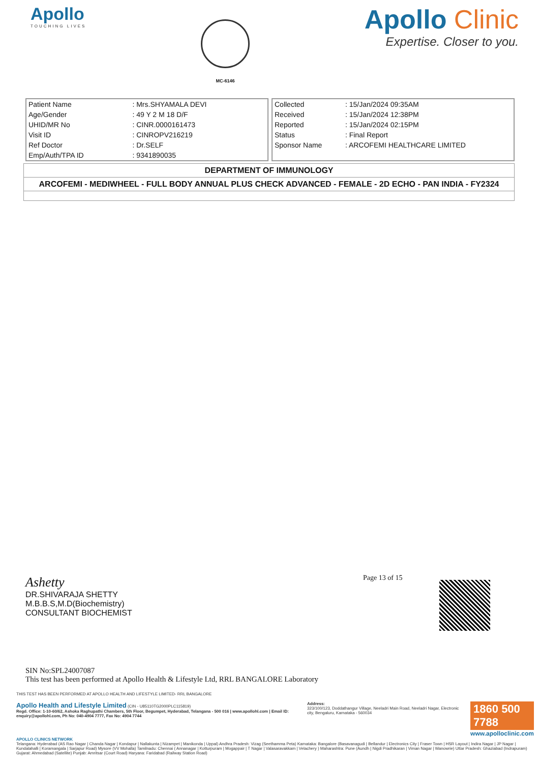Apollo
TOUCHING LIVES
MC-6146
Apollo Clinic
Expertise. Closer to you.
| Patient Name | : Mrs.SHYAMALA DEVI |
| Age/Gender | : 49 Y 2 M 18 D/F |
| UHID/MR No | : CINR.0000161473 |
| Visit ID | : CINROPV216219 |
| Ref Doctor | : Dr.SELF |
| Emp/Auth/TPA ID | : 9341890035 |
| Collected | : 15/Jan/2024 09:35AM |
| Received | : 15/Jan/2024 12:38PM |
| Reported | : 15/Jan/2024 02:15PM |
| Status | : Final Report |
| Sponsor Name | : ARCOFEMI HEALTHCARE LIMITED |
DEPARTMENT OF IMMUNOLOGY
ARCOFEMI - MEDIWHEEL - FULL BODY ANNUAL PLUS CHECK ADVANCED - FEMALE - 2D ECHO - PAN INDIA - FY2324
Page 13 of 15
Ashetty
DR.SHIVARAJA SHETTY
M.B.B.S,M.D(Biochemistry)
CONSULTANT BIOCHEMIST
SIN No:SPL24007087
This test has been performed at Apollo Health & Lifestyle Ltd, RRL BANGALORE Laboratory
THIS TEST HAS BEEN PERFORMED AT APOLLO HEALTH AND LIFESTYLE LIMITED- RRL BANGALORE
Apollo Health and Lifestyle Limited (CIN - U85110TG2000PLC115819)
Regd. Office: 1-10-60/62, Ashoka Raghupathi Chambers, 5th Floor, Begumpet, Hyderabad, Telangana - 500 016 | www.apollohl.com | Email ID: enquiry@apollohl.com, Ph No: 040-4904 7777, Fax No: 4904 7744
Address:
323/100/123, Doddathangur Village, Neeladri Main Road, Neeladri Nagar, Electronic city, Bengaluru, Karnataka - 560034
1860 500 7788
www.apolloclinic.com
APOLLO CLINICS NETWORK
Telangana: Hyderabad (AS Rao Nagar | Chanda Nagar | Kondapur | Nallakunta | Nizampet | Manikonda | Uppal) Andhra Pradesh: Vizag (Seethamma Peta) Karnataka: Bangalore (Basavanagudi | Bellandur | Electronics City | Fraser Town | HSR Layout | Indira Nagar | JP Nagar | Kundalahalli | Koramangala | Sarjapur Road) Mysore (VV Mohalla) Tamilnadu: Chennai ( Annanagar | Kotturpuram | Mogappair | T Nagar | Valasaravakkam | Velachery ) Maharashtra: Pune (Aundh | Nigdi Pradhikaran | Viman Nagar | Wanowrie) Uttar Pradesh: Ghaziabad (Indrapuram) Gujarat: Ahmedabad (Satellite) Punjab: Amritsar (Court Road) Haryana: Faridabad (Railway Station Road)